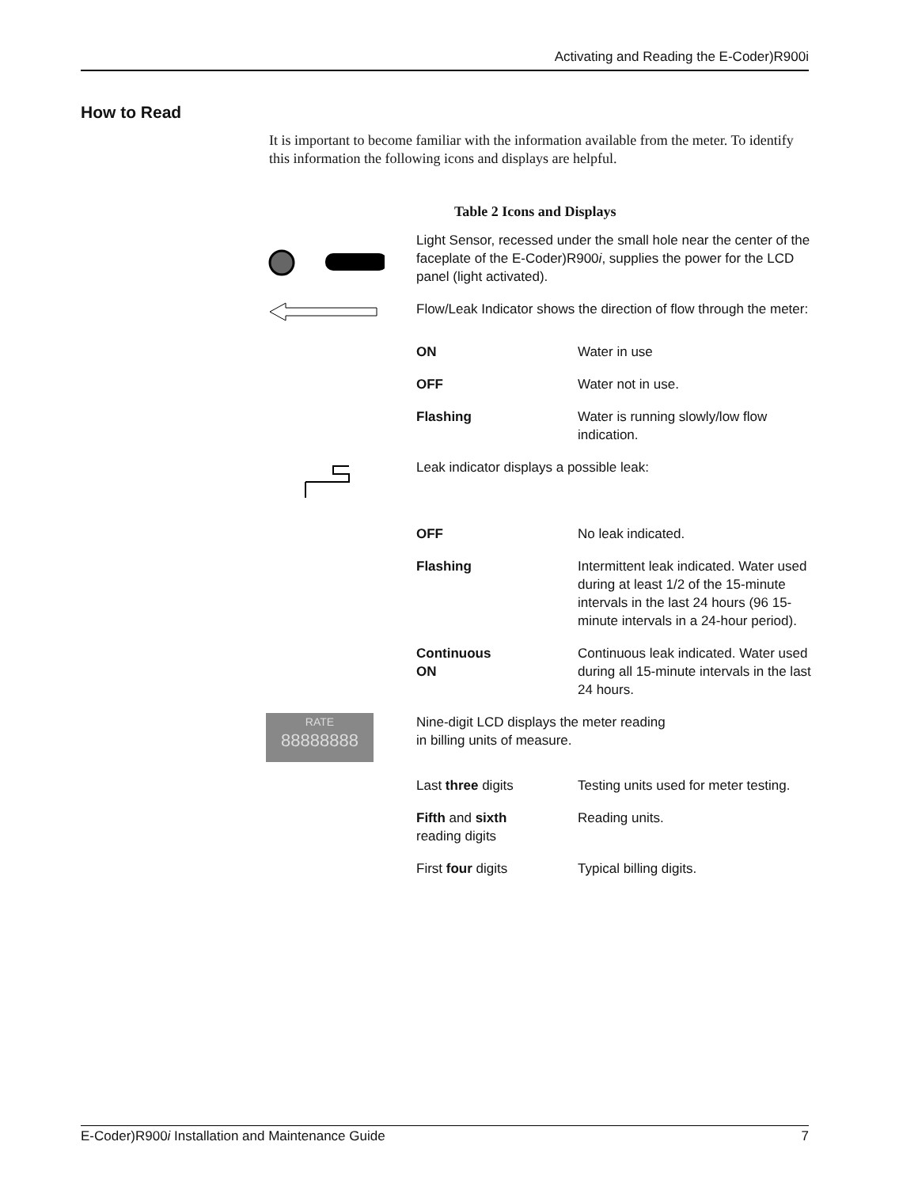Activating and Reading the E-Coder)R900i
How to Read
It is important to become familiar with the information available from the meter. To identify this information the following icons and displays are helpful.
Table 2 Icons and Displays
| | Light Sensor, recessed under the small hole near the center of the faceplate of the E-Coder)R900 i , supplies the power for the LCD panel (light activated). | |
| | Flow/Leak Indicator shows the direction of flow through the meter: | |
| | ON | Water in use |
| | OFF | Water not in use. |
| | Flashing | Water is running slowly/low flow indication. |
| | Leak indicator displays a possible leak: | |
| | OFF | No leak indicated. |
| | Flashing | Intermittent leak indicated. Water used during at least 1/2 of the 15-minute intervals in the last 24 hours (96 15-minute intervals in a 24-hour period). |
| | Continuous ON | Continuous leak indicated. Water used during all 15-minute intervals in the last 24 hours. |
| RATE 88888888 | Nine-digit LCD displays the meter reading in billing units of measure. | |
| | Last three digits | Testing units used for meter testing. |
| | Fifth and sixth reading digits | Reading units. |
| | First four digits | Typical billing digits. |
E-Coder)R900i Installation and Maintenance Guide 7